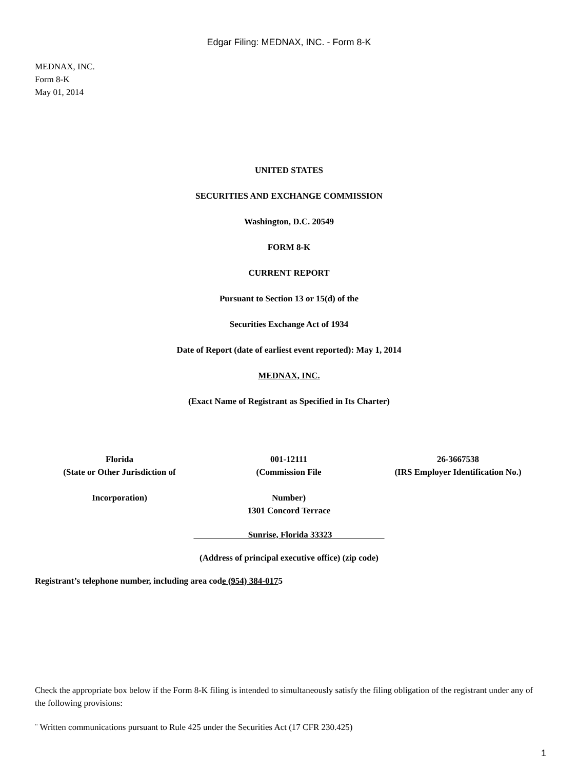Edgar Filing: MEDNAX, INC. - Form 8-K
MEDNAX, INC.
Form 8-K
May 01, 2014
UNITED STATES
SECURITIES AND EXCHANGE COMMISSION
Washington, D.C. 20549
FORM 8-K
CURRENT REPORT
Pursuant to Section 13 or 15(d) of the
Securities Exchange Act of 1934
Date of Report (date of earliest event reported): May 1, 2014
MEDNAX, INC.
(Exact Name of Registrant as Specified in Its Charter)
Florida
(State or Other Jurisdiction of
Incorporation)
001-12111
(Commission File
Number)
26-3667538
(IRS Employer Identification No.)
1301 Concord Terrace
Sunrise, Florida 33323
(Address of principal executive office) (zip code)
Registrant’s telephone number, including area code (954) 384-0175
Check the appropriate box below if the Form 8-K filing is intended to simultaneously satisfy the filing obligation of the registrant under any of the following provisions:
¨ Written communications pursuant to Rule 425 under the Securities Act (17 CFR 230.425)
1